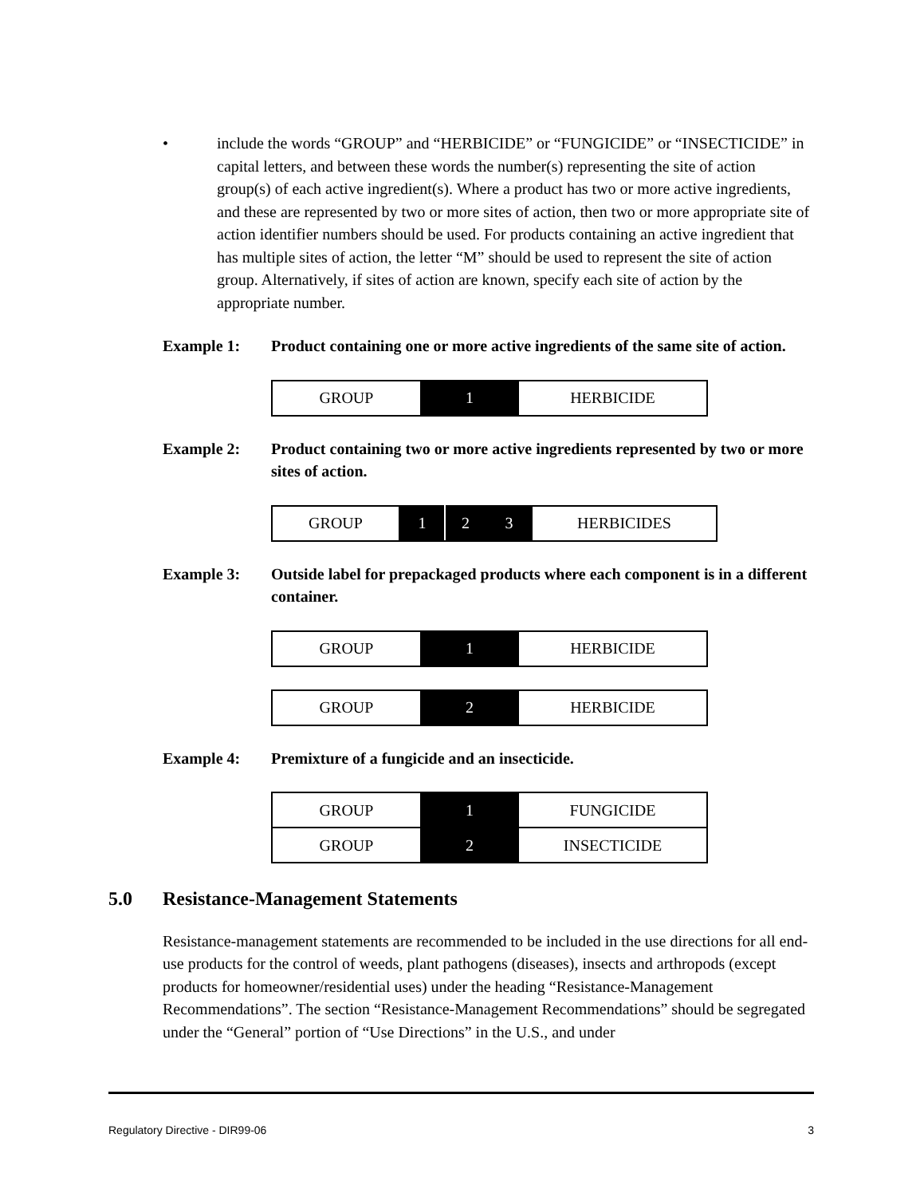• include the words “GROUP” and “HERBICIDE” or “FUNGICIDE” or “INSECTICIDE” in capital letters, and between these words the number(s) representing the site of action group(s) of each active ingredient(s). Where a product has two or more active ingredients, and these are represented by two or more sites of action, then two or more appropriate site of action identifier numbers should be used. For products containing an active ingredient that has multiple sites of action, the letter “M” should be used to represent the site of action group. Alternatively, if sites of action are known, specify each site of action by the appropriate number.
Example 1: Product containing one or more active ingredients of the same site of action.
| GROUP | 1 | HERBICIDE |
Example 2: Product containing two or more active ingredients represented by two or more sites of action.
| GROUP | 1 | 2 | 3 | HERBICIDES |
Example 3: Outside label for prepackaged products where each component is in a different container.
| GROUP | 1 | HERBICIDE |
| GROUP | 2 | HERBICIDE |
Example 4: Premixture of a fungicide and an insecticide.
| GROUP | 1 | FUNGICIDE |
| GROUP | 2 | INSECTICIDE |
5.0 Resistance-Management Statements
Resistance-management statements are recommended to be included in the use directions for all end-use products for the control of weeds, plant pathogens (diseases), insects and arthropods (except products for homeowner/residential uses) under the heading “Resistance-Management Recommendations”. The section “Resistance-Management Recommendations” should be segregated under the “General” portion of “Use Directions” in the U.S., and under
Regulatory Directive - DIR99-06 3